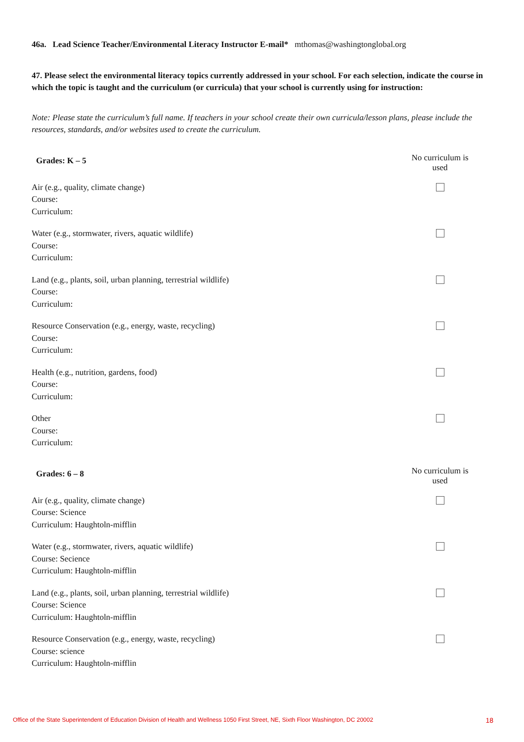46a. Lead Science Teacher/Environmental Literacy Instructor E-mail* mthomas@washingtonglobal.org
47. Please select the environmental literacy topics currently addressed in your school. For each selection, indicate the course in which the topic is taught and the curriculum (or curricula) that your school is currently using for instruction:
Note: Please state the curriculum’s full name. If teachers in your school create their own curricula/lesson plans, please include the resources, standards, and/or websites used to create the curriculum.
Grades: K – 5
No curriculum is used
Air (e.g., quality, climate change)
Course:
Curriculum:
Water (e.g., stormwater, rivers, aquatic wildlife)
Course:
Curriculum:
Land (e.g., plants, soil, urban planning, terrestrial wildlife)
Course:
Curriculum:
Resource Conservation (e.g., energy, waste, recycling)
Course:
Curriculum:
Health (e.g., nutrition, gardens, food)
Course:
Curriculum:
Other
Course:
Curriculum:
Grades: 6 – 8
No curriculum is used
Air (e.g., quality, climate change)
Course: Science
Curriculum: Haughtoln-mifflin
Water (e.g., stormwater, rivers, aquatic wildlife)
Course: Secience
Curriculum: Haughtoln-mifflin
Land (e.g., plants, soil, urban planning, terrestrial wildlife)
Course: Science
Curriculum: Haughtoln-mifflin
Resource Conservation (e.g., energy, waste, recycling)
Course: science
Curriculum: Haughtoln-mifflin
Office of the State Superintendent of Education Division of Health and Wellness 1050 First Street, NE, Sixth Floor Washington, DC 20002 18